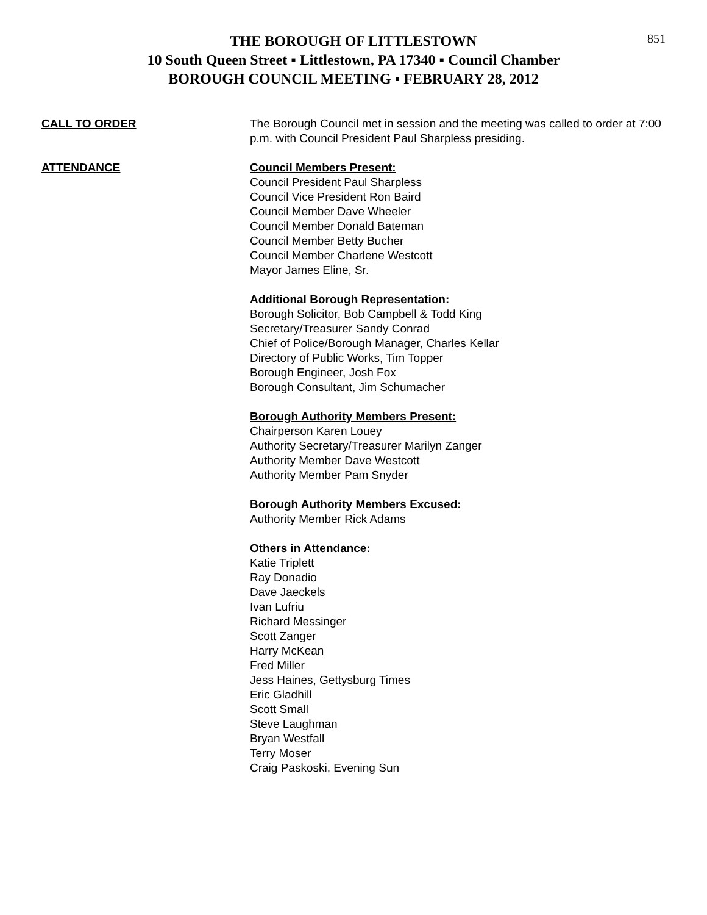851
THE BOROUGH OF LITTLESTOWN
10 South Queen Street ▪ Littlestown, PA 17340 ▪ Council Chamber
BOROUGH COUNCIL MEETING ▪ FEBRUARY 28, 2012
CALL TO ORDER The Borough Council met in session and the meeting was called to order at 7:00 p.m. with Council President Paul Sharpless presiding.
ATTENDANCE Council Members Present:
Council President Paul Sharpless
Council Vice President Ron Baird
Council Member Dave Wheeler
Council Member Donald Bateman
Council Member Betty Bucher
Council Member Charlene Westcott
Mayor James Eline, Sr.
Additional Borough Representation:
Borough Solicitor, Bob Campbell & Todd King
Secretary/Treasurer Sandy Conrad
Chief of Police/Borough Manager, Charles Kellar
Directory of Public Works, Tim Topper
Borough Engineer, Josh Fox
Borough Consultant, Jim Schumacher
Borough Authority Members Present:
Chairperson Karen Louey
Authority Secretary/Treasurer Marilyn Zanger
Authority Member Dave Westcott
Authority Member Pam Snyder
Borough Authority Members Excused:
Authority Member Rick Adams
Others in Attendance:
Katie Triplett
Ray Donadio
Dave Jaeckels
Ivan Lufriu
Richard Messinger
Scott Zanger
Harry McKean
Fred Miller
Jess Haines, Gettysburg Times
Eric Gladhill
Scott Small
Steve Laughman
Bryan Westfall
Terry Moser
Craig Paskoski, Evening Sun